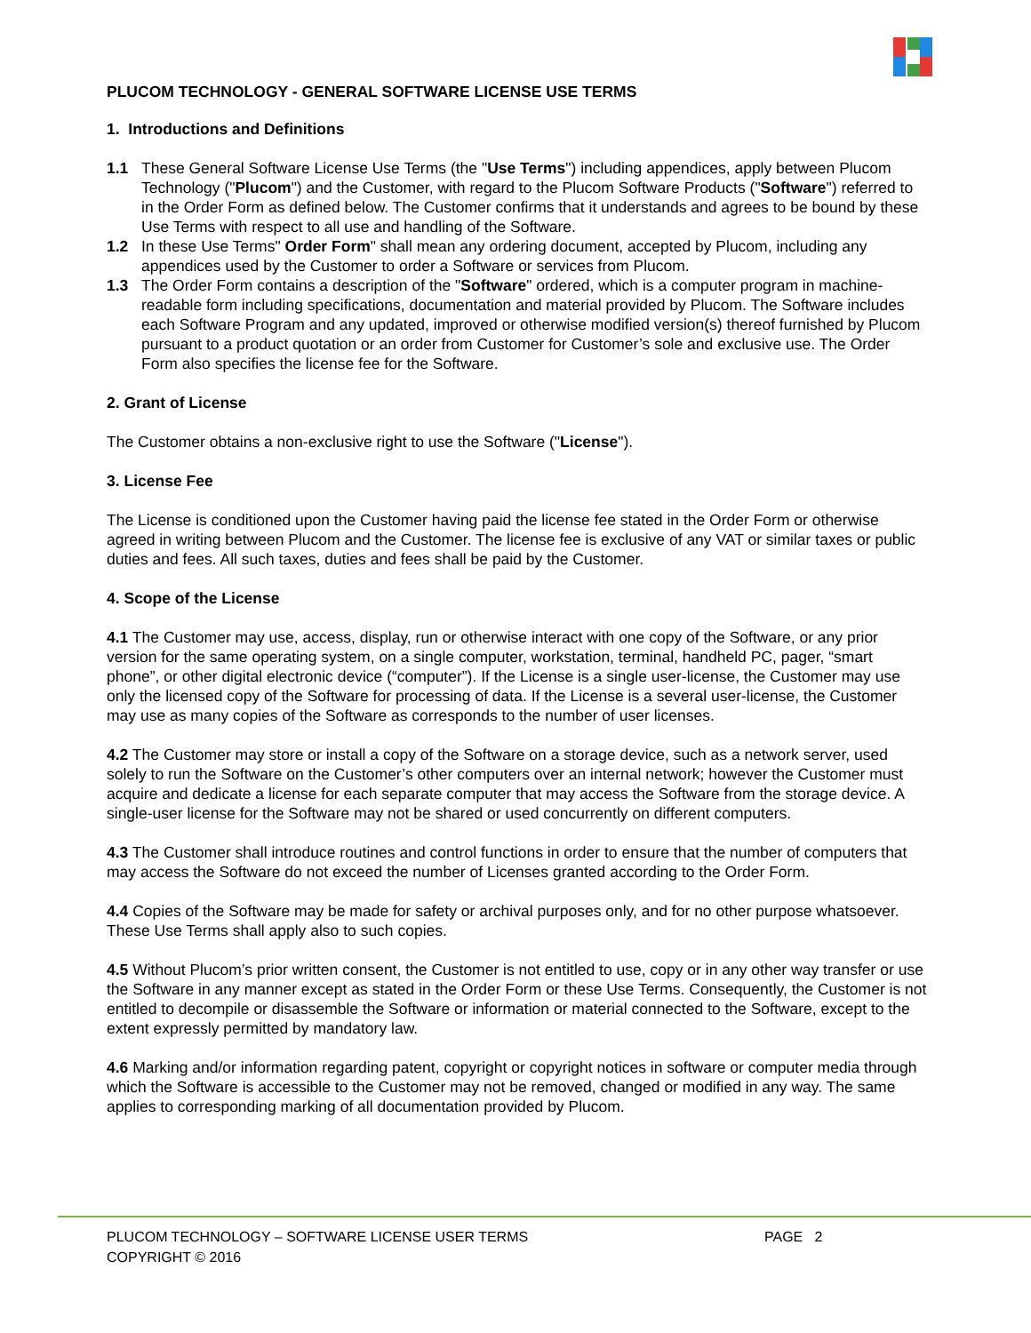PLUCOM TECHNOLOGY - GENERAL SOFTWARE LICENSE USE TERMS
1. Introductions and Definitions
1.1 These General Software License Use Terms (the "Use Terms") including appendices, apply between Plucom Technology ("Plucom") and the Customer, with regard to the Plucom Software Products ("Software") referred to in the Order Form as defined below. The Customer confirms that it understands and agrees to be bound by these Use Terms with respect to all use and handling of the Software.
1.2 In these Use Terms" Order Form" shall mean any ordering document, accepted by Plucom, including any appendices used by the Customer to order a Software or services from Plucom.
1.3 The Order Form contains a description of the "Software" ordered, which is a computer program in machine-readable form including specifications, documentation and material provided by Plucom. The Software includes each Software Program and any updated, improved or otherwise modified version(s) thereof furnished by Plucom pursuant to a product quotation or an order from Customer for Customer’s sole and exclusive use. The Order Form also specifies the license fee for the Software.
2. Grant of License
The Customer obtains a non-exclusive right to use the Software ("License").
3. License Fee
The License is conditioned upon the Customer having paid the license fee stated in the Order Form or otherwise agreed in writing between Plucom and the Customer. The license fee is exclusive of any VAT or similar taxes or public duties and fees. All such taxes, duties and fees shall be paid by the Customer.
4. Scope of the License
4.1 The Customer may use, access, display, run or otherwise interact with one copy of the Software, or any prior version for the same operating system, on a single computer, workstation, terminal, handheld PC, pager, “smart phone”, or other digital electronic device (“computer”). If the License is a single user-license, the Customer may use only the licensed copy of the Software for processing of data. If the License is a several user-license, the Customer may use as many copies of the Software as corresponds to the number of user licenses.
4.2 The Customer may store or install a copy of the Software on a storage device, such as a network server, used solely to run the Software on the Customer’s other computers over an internal network; however the Customer must acquire and dedicate a license for each separate computer that may access the Software from the storage device. A single-user license for the Software may not be shared or used concurrently on different computers.
4.3 The Customer shall introduce routines and control functions in order to ensure that the number of computers that may access the Software do not exceed the number of Licenses granted according to the Order Form.
4.4 Copies of the Software may be made for safety or archival purposes only, and for no other purpose whatsoever. These Use Terms shall apply also to such copies.
4.5 Without Plucom’s prior written consent, the Customer is not entitled to use, copy or in any other way transfer or use the Software in any manner except as stated in the Order Form or these Use Terms. Consequently, the Customer is not entitled to decompile or disassemble the Software or information or material connected to the Software, except to the extent expressly permitted by mandatory law.
4.6 Marking and/or information regarding patent, copyright or copyright notices in software or computer media through which the Software is accessible to the Customer may not be removed, changed or modified in any way. The same applies to corresponding marking of all documentation provided by Plucom.
PLUCOM TECHNOLOGY – SOFTWARE LICENSE USER TERMS
COPYRIGHT © 2016
PAGE 2